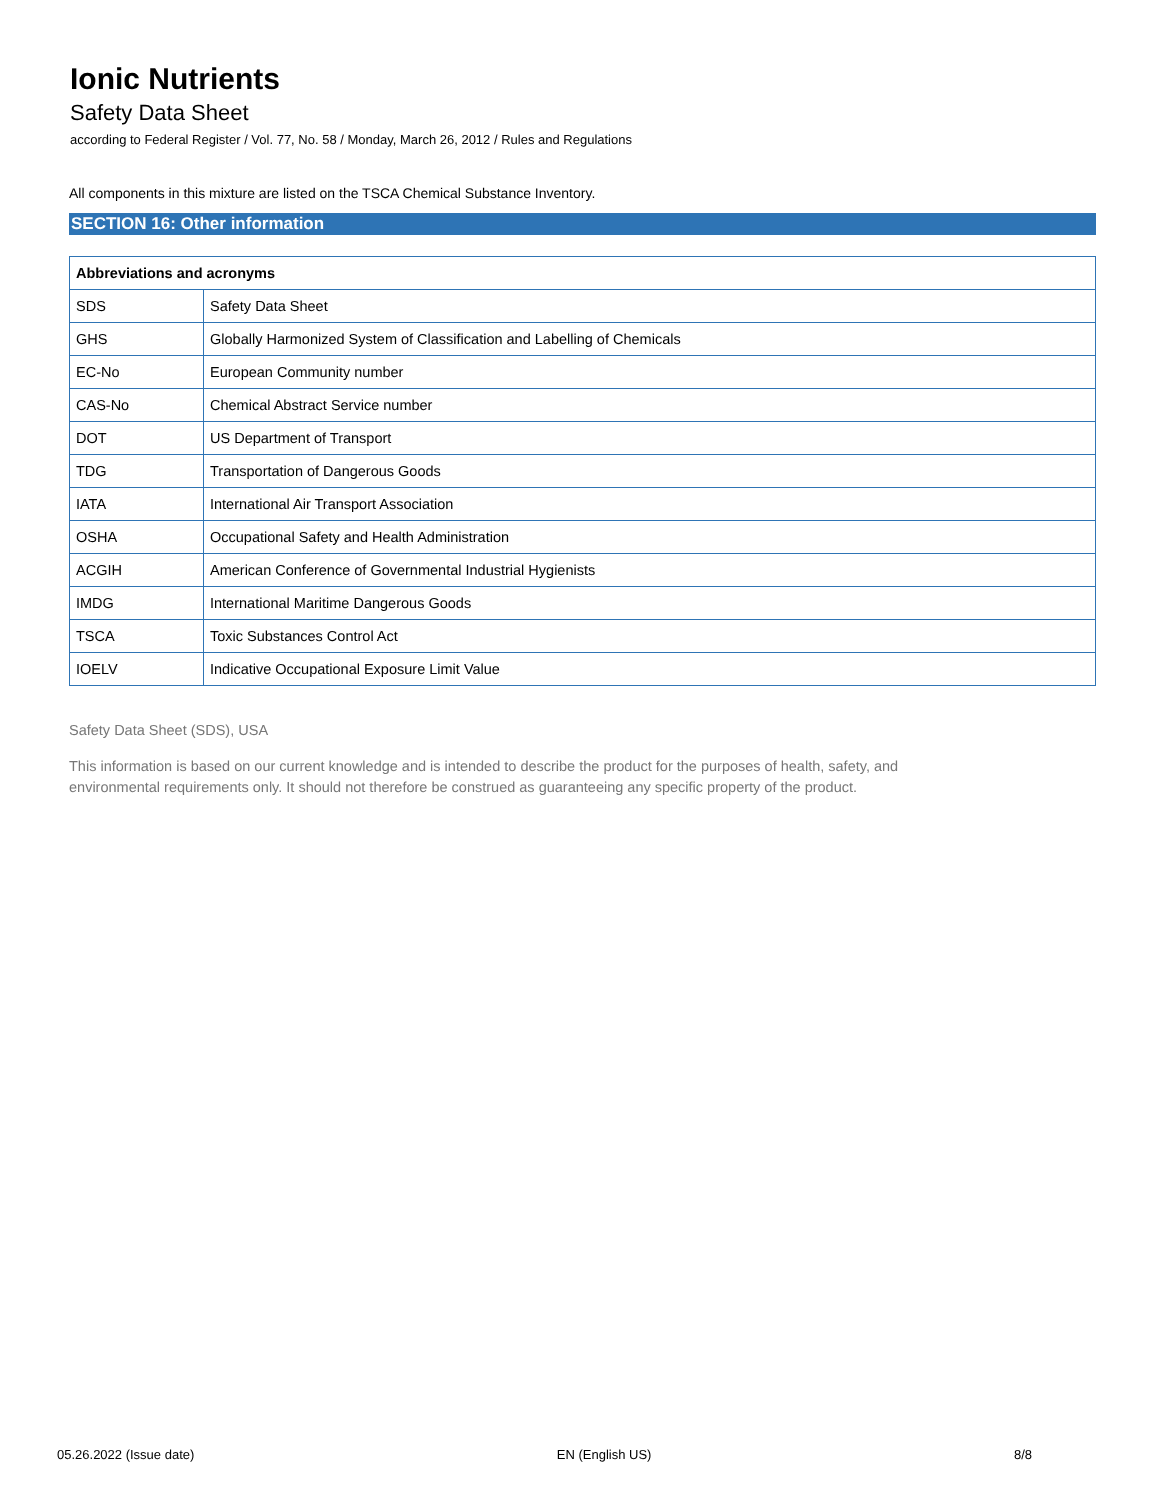Ionic Nutrients
Safety Data Sheet
according to Federal Register / Vol. 77, No. 58 / Monday, March 26, 2012 / Rules and Regulations
All components in this mixture are listed on the TSCA Chemical Substance Inventory.
SECTION 16: Other information
| Abbreviations and acronyms | |
| --- | --- |
| SDS | Safety Data Sheet |
| GHS | Globally Harmonized System of Classification and Labelling of Chemicals |
| EC-No | European Community number |
| CAS-No | Chemical Abstract Service number |
| DOT | US Department of Transport |
| TDG | Transportation of Dangerous Goods |
| IATA | International Air Transport Association |
| OSHA | Occupational Safety and Health Administration |
| ACGIH | American Conference of Governmental Industrial Hygienists |
| IMDG | International Maritime Dangerous Goods |
| TSCA | Toxic Substances Control Act |
| IOELV | Indicative Occupational Exposure Limit Value |
Safety Data Sheet (SDS), USA
This information is based on our current knowledge and is intended to describe the product for the purposes of health, safety, and
environmental requirements only. It should not therefore be construed as guaranteeing any specific property of the product.
05.26.2022 (Issue date) EN (English US) 8/8